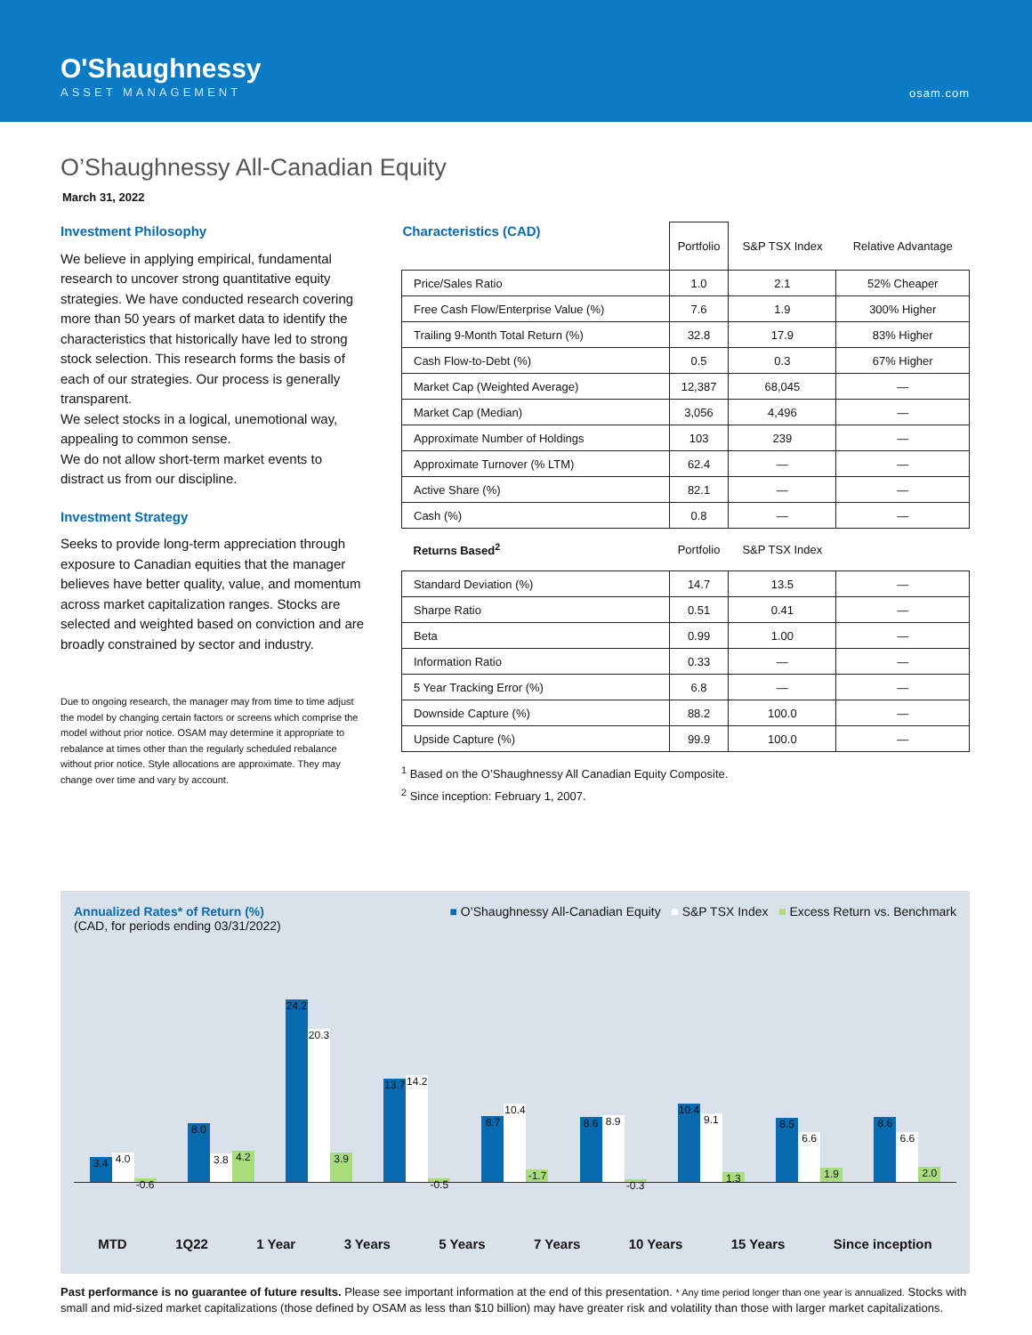O'Shaughnessy
ASSET MANAGEMENT
osam.com
O’Shaughnessy All-Canadian Equity
March 31, 2022
Investment Philosophy
We believe in applying empirical, fundamental research to uncover strong quantitative equity strategies. We have conducted research covering more than 50 years of market data to identify the characteristics that historically have led to strong stock selection. This research forms the basis of each of our strategies. Our process is generally transparent.
We select stocks in a logical, unemotional way, appealing to common sense.
We do not allow short-term market events to distract us from our discipline.
Investment Strategy
Seeks to provide long-term appreciation through exposure to Canadian equities that the manager believes have better quality, value, and momentum across market capitalization ranges. Stocks are selected and weighted based on conviction and are broadly constrained by sector and industry.
Due to ongoing research, the manager may from time to time adjust the model by changing certain factors or screens which comprise the model without prior notice. OSAM may determine it appropriate to rebalance at times other than the regularly scheduled rebalance without prior notice. Style allocations are approximate. They may change over time and vary by account.
| Characteristics (CAD) | Portfolio | S&P TSX Index | Relative Advantage |
| --- | --- | --- | --- |
| Price/Sales Ratio | 1.0 | 2.1 | 52% Cheaper |
| Free Cash Flow/Enterprise Value (%) | 7.6 | 1.9 | 300% Higher |
| Trailing 9-Month Total Return (%) | 32.8 | 17.9 | 83% Higher |
| Cash Flow-to-Debt (%) | 0.5 | 0.3 | 67% Higher |
| Market Cap (Weighted Average) | 12,387 | 68,045 | — |
| Market Cap (Median) | 3,056 | 4,496 | — |
| Approximate Number of Holdings | 103 | 239 | — |
| Approximate Turnover (% LTM) | 62.4 | — | — |
| Active Share (%) | 82.1 | — | — |
| Cash (%) | 0.8 | — | — |
| Returns Based<sup>2</sup> | Portfolio | S&P TSX Index | |
| Standard Deviation (%) | 14.7 | 13.5 | — |
| Sharpe Ratio | 0.51 | 0.41 | — |
| Beta | 0.99 | 1.00 | — |
| Information Ratio | 0.33 | — | — |
| 5 Year Tracking Error (%) | 6.8 | — | — |
| Downside Capture (%) | 88.2 | 100.0 | — |
| Upside Capture (%) | 99.9 | 100.0 | — |
<sup>1</sup> Based on the O’Shaughnessy All Canadian Equity Composite.
<sup>2</sup> Since inception: February 1, 2007.
Annualized Rates* of Return (%)
(CAD, for periods ending 03/31/2022)
■ O’Shaughnessy All-Canadian Equity ■ S&P TSX Index ■ Excess Return vs. Benchmark
3.4
4.0
-0.6
8.0
3.8
4.2
24.2
20.3
3.9
13.7
14.2
-0.5
8.7
10.4
-1.7
8.6
8.9
-0.3
10.4
9.1
1.3
8.5
6.6
1.9
8.6
6.6
2.0
MTD 1Q22 1 Year 3 Years 5 Years 7 Years 10 Years 15 Years Since inception
Past performance is no guarantee of future results. Please see important information at the end of this presentation. * Any time period longer than one year is annualized. Stocks with small and mid-sized market capitalizations (those defined by OSAM as less than $10 billion) may have greater risk and volatility than those with larger market capitalizations.